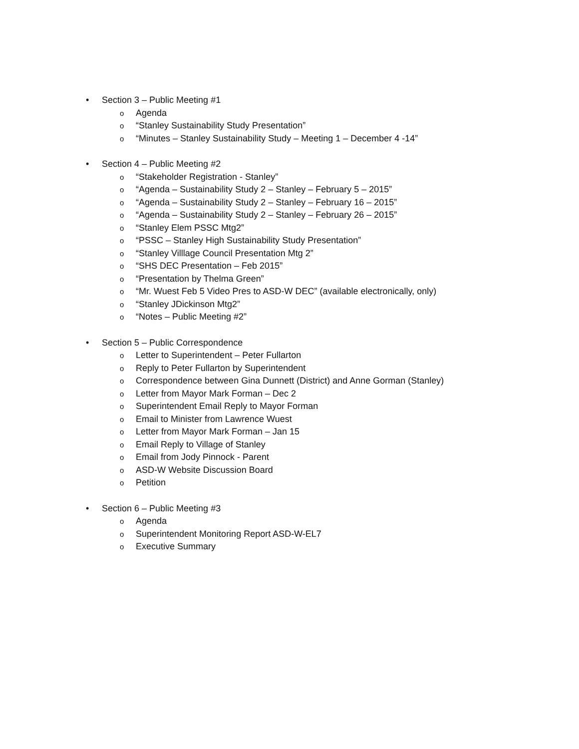• Section 3 – Public Meeting #1
o Agenda
o “Stanley Sustainability Study Presentation”
o “Minutes – Stanley Sustainability Study – Meeting 1 – December 4 -14”
• Section 4 – Public Meeting #2
o “Stakeholder Registration - Stanley”
o “Agenda – Sustainability Study 2 – Stanley – February 5 – 2015”
o “Agenda – Sustainability Study 2 – Stanley – February 16 – 2015”
o “Agenda – Sustainability Study 2 – Stanley – February 26 – 2015”
o “Stanley Elem PSSC Mtg2”
o “PSSC – Stanley High Sustainability Study Presentation”
o “Stanley Villlage Council Presentation Mtg 2”
o “SHS DEC Presentation – Feb 2015”
o “Presentation by Thelma Green”
o “Mr. Wuest Feb 5 Video Pres to ASD-W DEC” (available electronically, only)
o “Stanley JDickinson Mtg2”
o “Notes – Public Meeting #2”
• Section 5 – Public Correspondence
o Letter to Superintendent – Peter Fullarton
o Reply to Peter Fullarton by Superintendent
o Correspondence between Gina Dunnett (District) and Anne Gorman (Stanley)
o Letter from Mayor Mark Forman – Dec 2
o Superintendent Email Reply to Mayor Forman
o Email to Minister from Lawrence Wuest
o Letter from Mayor Mark Forman – Jan 15
o Email Reply to Village of Stanley
o Email from Jody Pinnock - Parent
o ASD-W Website Discussion Board
o Petition
• Section 6 – Public Meeting #3
o Agenda
o Superintendent Monitoring Report ASD-W-EL7
o Executive Summary